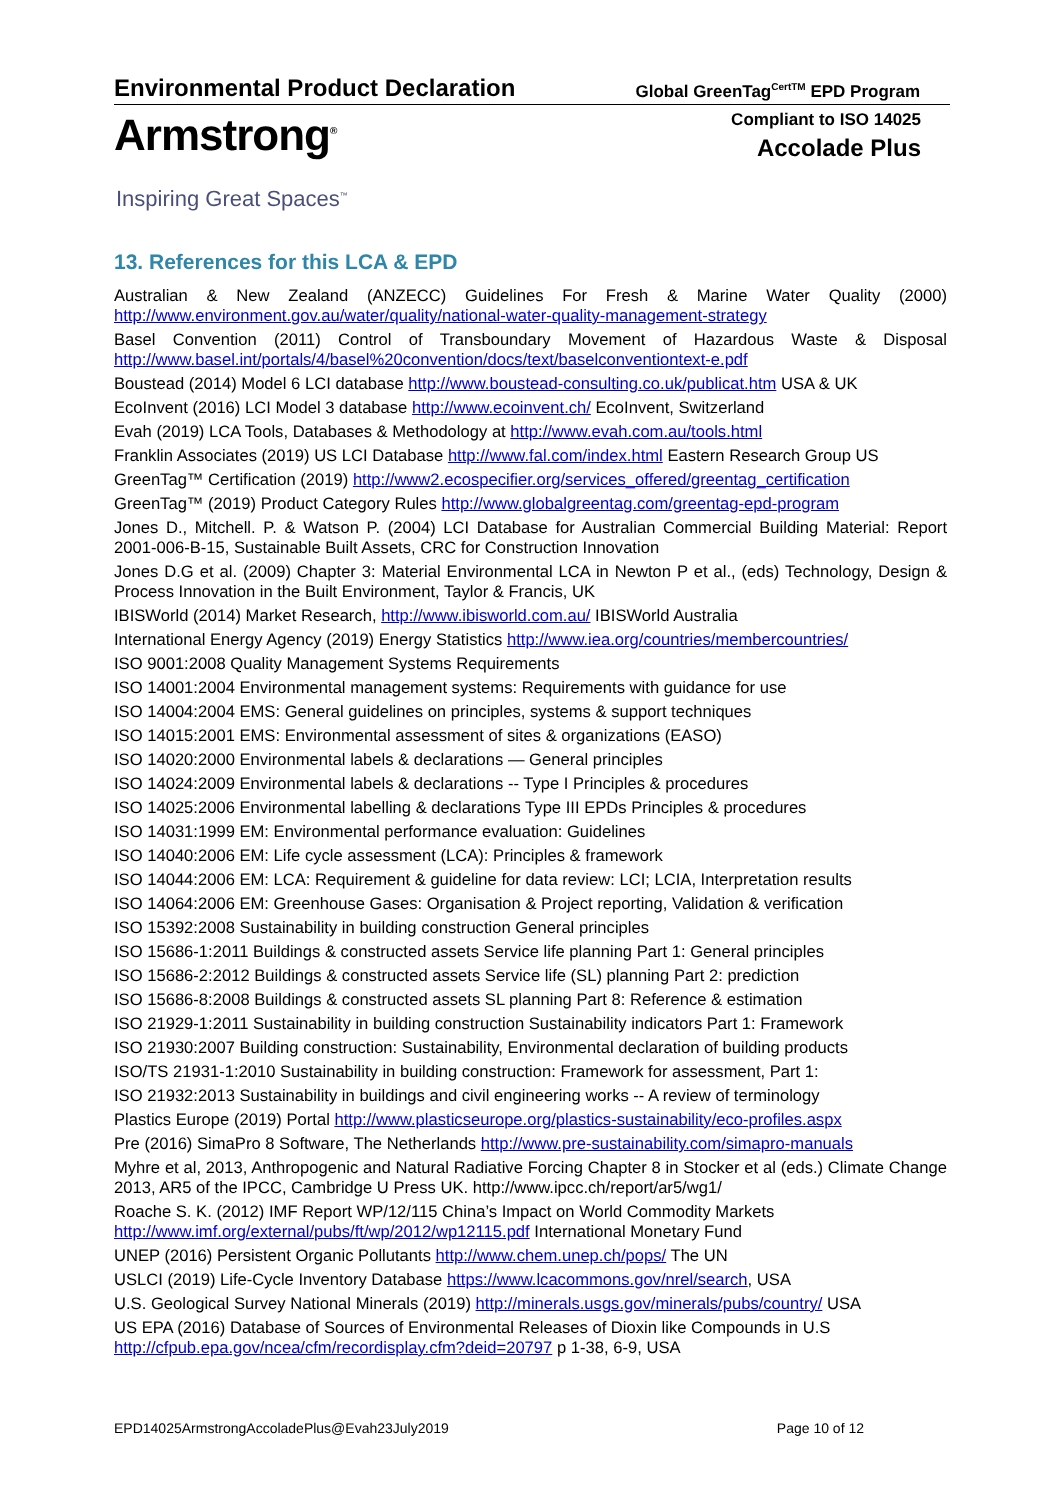Environmental Product Declaration Global GreenTag<sup>CertTM</sup> EPD Program
Armstrong<sup>®</sup>
Compliant to ISO 14025
Accolade Plus
Inspiring Great Spaces<sup>™</sup>
13. References for this LCA & EPD
Australian & New Zealand (ANZECC) Guidelines For Fresh & Marine Water Quality (2000) http://www.environment.gov.au/water/quality/national-water-quality-management-strategy
Basel Convention (2011) Control of Transboundary Movement of Hazardous Waste & Disposal http://www.basel.int/portals/4/basel%20convention/docs/text/baselconventiontext-e.pdf
Boustead (2014) Model 6 LCI database http://www.boustead-consulting.co.uk/publicat.htm USA & UK
EcoInvent (2016) LCI Model 3 database http://www.ecoinvent.ch/ EcoInvent, Switzerland
Evah (2019) LCA Tools, Databases & Methodology at http://www.evah.com.au/tools.html
Franklin Associates (2019) US LCI Database http://www.fal.com/index.html Eastern Research Group US
GreenTag™ Certification (2019) http://www2.ecospecifier.org/services_offered/greentag_certification
GreenTag™ (2019) Product Category Rules http://www.globalgreentag.com/greentag-epd-program
Jones D., Mitchell. P. & Watson P. (2004) LCI Database for Australian Commercial Building Material: Report 2001-006-B-15, Sustainable Built Assets, CRC for Construction Innovation
Jones D.G et al. (2009) Chapter 3: Material Environmental LCA in Newton P et al., (eds) Technology, Design & Process Innovation in the Built Environment, Taylor & Francis, UK
IBISWorld (2014) Market Research, http://www.ibisworld.com.au/ IBISWorld Australia
International Energy Agency (2019) Energy Statistics http://www.iea.org/countries/membercountries/
ISO 9001:2008 Quality Management Systems Requirements
ISO 14001:2004 Environmental management systems: Requirements with guidance for use
ISO 14004:2004 EMS: General guidelines on principles, systems & support techniques
ISO 14015:2001 EMS: Environmental assessment of sites & organizations (EASO)
ISO 14020:2000 Environmental labels & declarations — General principles
ISO 14024:2009 Environmental labels & declarations -- Type I Principles & procedures
ISO 14025:2006 Environmental labelling & declarations Type III EPDs Principles & procedures
ISO 14031:1999 EM: Environmental performance evaluation: Guidelines
ISO 14040:2006 EM: Life cycle assessment (LCA): Principles & framework
ISO 14044:2006 EM: LCA: Requirement & guideline for data review: LCI; LCIA, Interpretation results
ISO 14064:2006 EM: Greenhouse Gases: Organisation & Project reporting, Validation & verification
ISO 15392:2008 Sustainability in building construction General principles
ISO 15686-1:2011 Buildings & constructed assets Service life planning Part 1: General principles
ISO 15686-2:2012 Buildings & constructed assets Service life (SL) planning Part 2: prediction
ISO 15686-8:2008 Buildings & constructed assets SL planning Part 8: Reference & estimation
ISO 21929-1:2011 Sustainability in building construction Sustainability indicators Part 1: Framework
ISO 21930:2007 Building construction: Sustainability, Environmental declaration of building products
ISO/TS 21931-1:2010 Sustainability in building construction: Framework for assessment, Part 1:
ISO 21932:2013 Sustainability in buildings and civil engineering works -- A review of terminology
Plastics Europe (2019) Portal http://www.plasticseurope.org/plastics-sustainability/eco-profiles.aspx
Pre (2016) SimaPro 8 Software, The Netherlands http://www.pre-sustainability.com/simapro-manuals
Myhre et al, 2013, Anthropogenic and Natural Radiative Forcing Chapter 8 in Stocker et al (eds.) Climate Change 2013, AR5 of the IPCC, Cambridge U Press UK. http://www.ipcc.ch/report/ar5/wg1/
Roache S. K. (2012) IMF Report WP/12/115 China’s Impact on World Commodity Markets
http://www.imf.org/external/pubs/ft/wp/2012/wp12115.pdf International Monetary Fund
UNEP (2016) Persistent Organic Pollutants http://www.chem.unep.ch/pops/ The UN
USLCI (2019) Life-Cycle Inventory Database https://www.lcacommons.gov/nrel/search, USA
U.S. Geological Survey National Minerals (2019) http://minerals.usgs.gov/minerals/pubs/country/ USA
US EPA (2016) Database of Sources of Environmental Releases of Dioxin like Compounds in U.S
http://cfpub.epa.gov/ncea/cfm/recordisplay.cfm?deid=20797 p 1-38, 6-9, USA
EPD14025ArmstrongAccoladePlus@Evah23July2019 Page 10 of 12